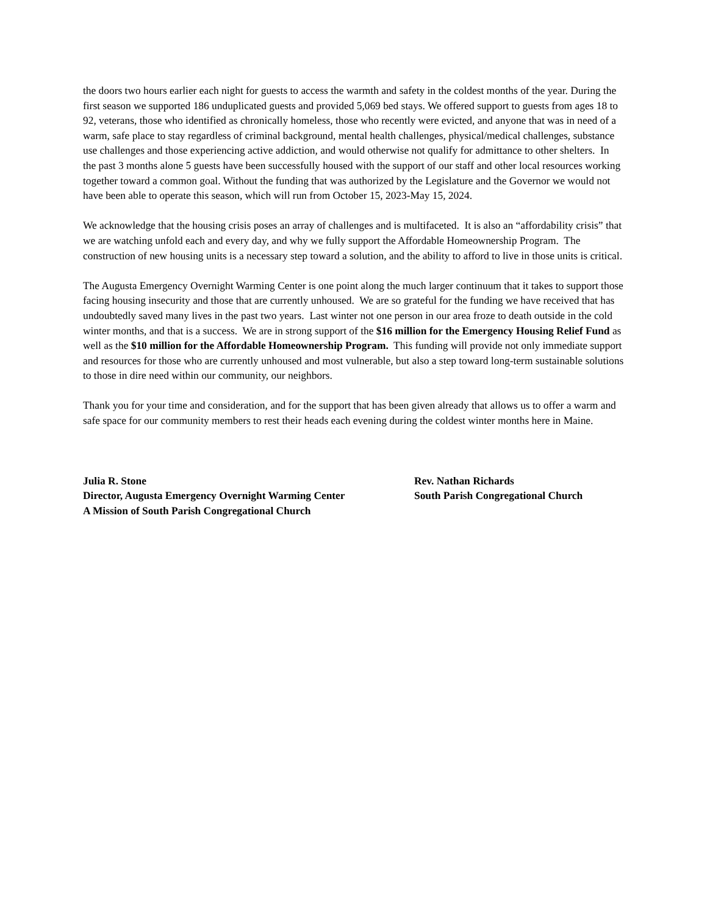the doors two hours earlier each night for guests to access the warmth and safety in the coldest months of the year. During the first season we supported 186 unduplicated guests and provided 5,069 bed stays. We offered support to guests from ages 18 to 92, veterans, those who identified as chronically homeless, those who recently were evicted, and anyone that was in need of a warm, safe place to stay regardless of criminal background, mental health challenges, physical/medical challenges, substance use challenges and those experiencing active addiction, and would otherwise not qualify for admittance to other shelters. In the past 3 months alone 5 guests have been successfully housed with the support of our staff and other local resources working together toward a common goal. Without the funding that was authorized by the Legislature and the Governor we would not have been able to operate this season, which will run from October 15, 2023-May 15, 2024.
We acknowledge that the housing crisis poses an array of challenges and is multifaceted. It is also an “affordability crisis” that we are watching unfold each and every day, and why we fully support the Affordable Homeownership Program. The construction of new housing units is a necessary step toward a solution, and the ability to afford to live in those units is critical.
The Augusta Emergency Overnight Warming Center is one point along the much larger continuum that it takes to support those facing housing insecurity and those that are currently unhoused. We are so grateful for the funding we have received that has undoubtedly saved many lives in the past two years. Last winter not one person in our area froze to death outside in the cold winter months, and that is a success. We are in strong support of the $16 million for the Emergency Housing Relief Fund as well as the $10 million for the Affordable Homeownership Program. This funding will provide not only immediate support and resources for those who are currently unhoused and most vulnerable, but also a step toward long-term sustainable solutions to those in dire need within our community, our neighbors.
Thank you for your time and consideration, and for the support that has been given already that allows us to offer a warm and safe space for our community members to rest their heads each evening during the coldest winter months here in Maine.
Julia R. Stone
Director, Augusta Emergency Overnight Warming Center
A Mission of South Parish Congregational Church
Rev. Nathan Richards
South Parish Congregational Church